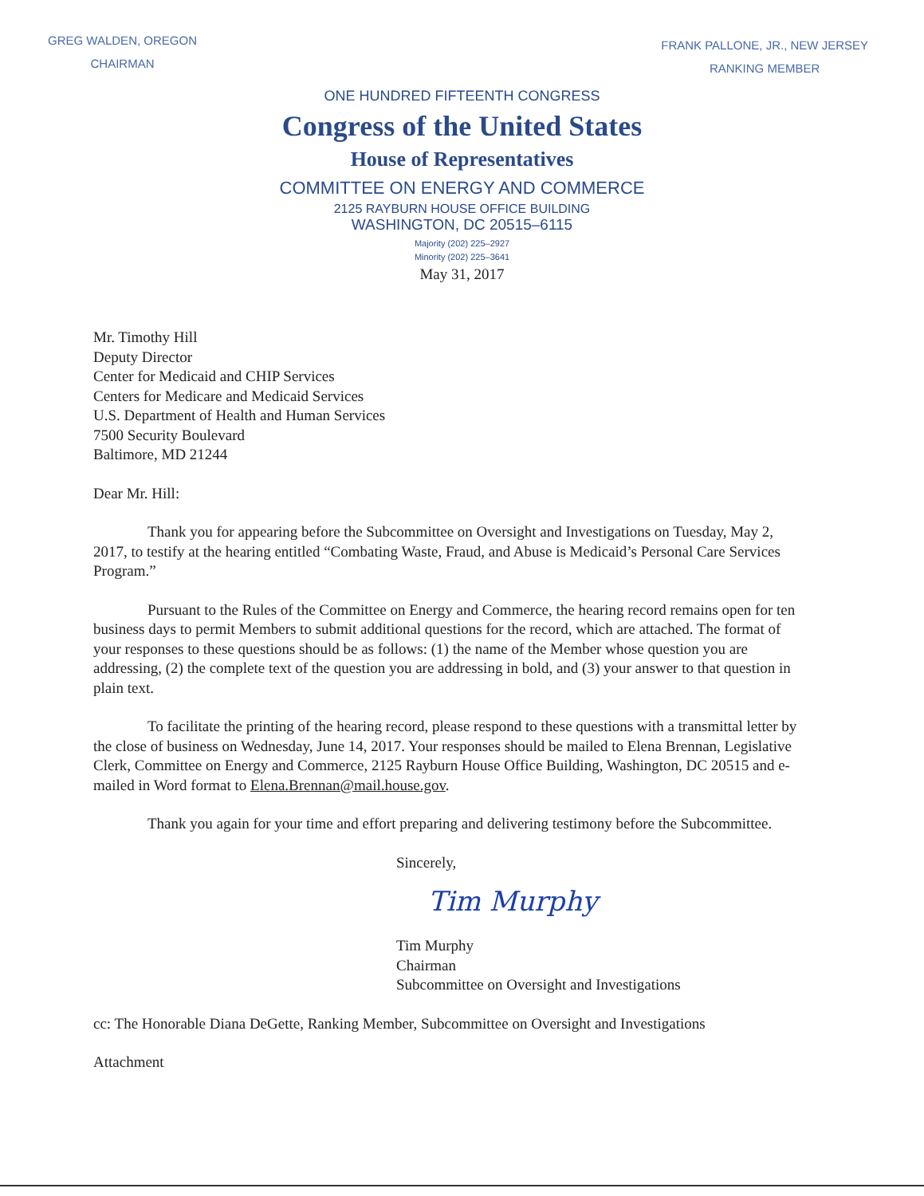GREG WALDEN, OREGON
CHAIRMAN
FRANK PALLONE, JR., NEW JERSEY
RANKING MEMBER
ONE HUNDRED FIFTEENTH CONGRESS
Congress of the United States
House of Representatives
COMMITTEE ON ENERGY AND COMMERCE
2125 RAYBURN HOUSE OFFICE BUILDING
WASHINGTON, DC 20515–6115
Majority (202) 225–2927
Minority (202) 225–3641
May 31, 2017
Mr. Timothy Hill
Deputy Director
Center for Medicaid and CHIP Services
Centers for Medicare and Medicaid Services
U.S. Department of Health and Human Services
7500 Security Boulevard
Baltimore, MD 21244
Dear Mr. Hill:
Thank you for appearing before the Subcommittee on Oversight and Investigations on Tuesday, May 2, 2017, to testify at the hearing entitled “Combating Waste, Fraud, and Abuse is Medicaid’s Personal Care Services Program.”
Pursuant to the Rules of the Committee on Energy and Commerce, the hearing record remains open for ten business days to permit Members to submit additional questions for the record, which are attached. The format of your responses to these questions should be as follows: (1) the name of the Member whose question you are addressing, (2) the complete text of the question you are addressing in bold, and (3) your answer to that question in plain text.
To facilitate the printing of the hearing record, please respond to these questions with a transmittal letter by the close of business on Wednesday, June 14, 2017. Your responses should be mailed to Elena Brennan, Legislative Clerk, Committee on Energy and Commerce, 2125 Rayburn House Office Building, Washington, DC 20515 and e-mailed in Word format to Elena.Brennan@mail.house.gov.
Thank you again for your time and effort preparing and delivering testimony before the Subcommittee.
Sincerely,
Tim Murphy
Tim Murphy
Chairman
Subcommittee on Oversight and Investigations
cc: The Honorable Diana DeGette, Ranking Member, Subcommittee on Oversight and Investigations
Attachment